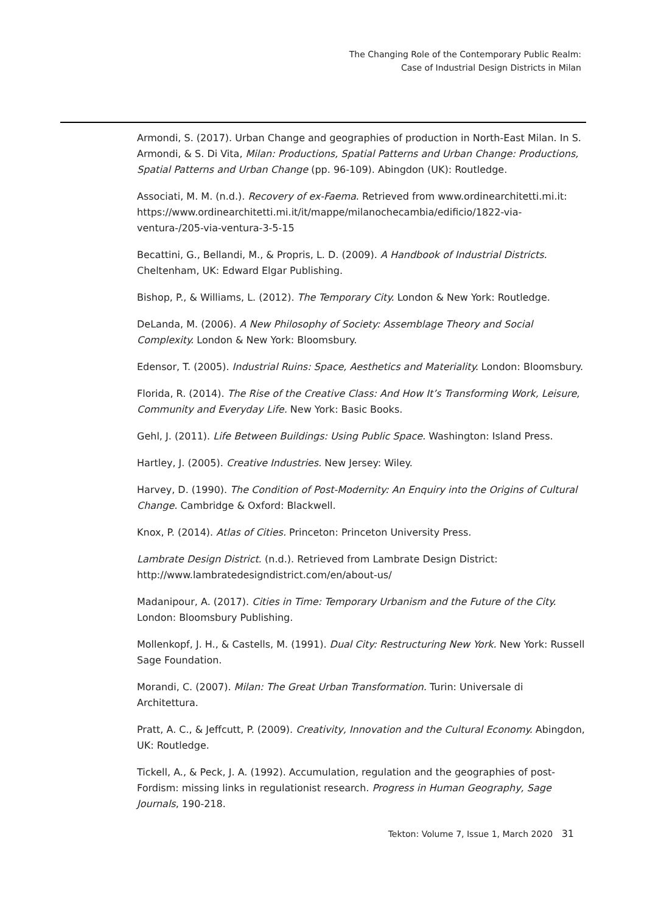The Changing Role of the Contemporary Public Realm:
Case of Industrial Design Districts in Milan
Armondi, S. (2017). Urban Change and geographies of production in North-East Milan. In S. Armondi, & S. Di Vita, Milan: Productions, Spatial Patterns and Urban Change: Productions, Spatial Patterns and Urban Change (pp. 96-109). Abingdon (UK): Routledge.
Associati, M. M. (n.d.). Recovery of ex-Faema. Retrieved from www.ordinearchitetti.mi.it: https://www.ordinearchitetti.mi.it/it/mappe/milanochecambia/edificio/1822-via-ventura-/205-via-ventura-3-5-15
Becattini, G., Bellandi, M., & Propris, L. D. (2009). A Handbook of Industrial Districts. Cheltenham, UK: Edward Elgar Publishing.
Bishop, P., & Williams, L. (2012). The Temporary City. London & New York: Routledge.
DeLanda, M. (2006). A New Philosophy of Society: Assemblage Theory and Social Complexity. London & New York: Bloomsbury.
Edensor, T. (2005). Industrial Ruins: Space, Aesthetics and Materiality. London: Bloomsbury.
Florida, R. (2014). The Rise of the Creative Class: And How It’s Transforming Work, Leisure, Community and Everyday Life. New York: Basic Books.
Gehl, J. (2011). Life Between Buildings: Using Public Space. Washington: Island Press.
Hartley, J. (2005). Creative Industries. New Jersey: Wiley.
Harvey, D. (1990). The Condition of Post-Modernity: An Enquiry into the Origins of Cultural Change. Cambridge & Oxford: Blackwell.
Knox, P. (2014). Atlas of Cities. Princeton: Princeton University Press.
Lambrate Design District. (n.d.). Retrieved from Lambrate Design District: http://www.lambratedesigndistrict.com/en/about-us/
Madanipour, A. (2017). Cities in Time: Temporary Urbanism and the Future of the City. London: Bloomsbury Publishing.
Mollenkopf, J. H., & Castells, M. (1991). Dual City: Restructuring New York. New York: Russell Sage Foundation.
Morandi, C. (2007). Milan: The Great Urban Transformation. Turin: Universale di Architettura.
Pratt, A. C., & Jeffcutt, P. (2009). Creativity, Innovation and the Cultural Economy. Abingdon, UK: Routledge.
Tickell, A., & Peck, J. A. (1992). Accumulation, regulation and the geographies of post-Fordism: missing links in regulationist research. Progress in Human Geography, Sage Journals, 190-218.
Tekton: Volume 7, Issue 1, March 2020 31